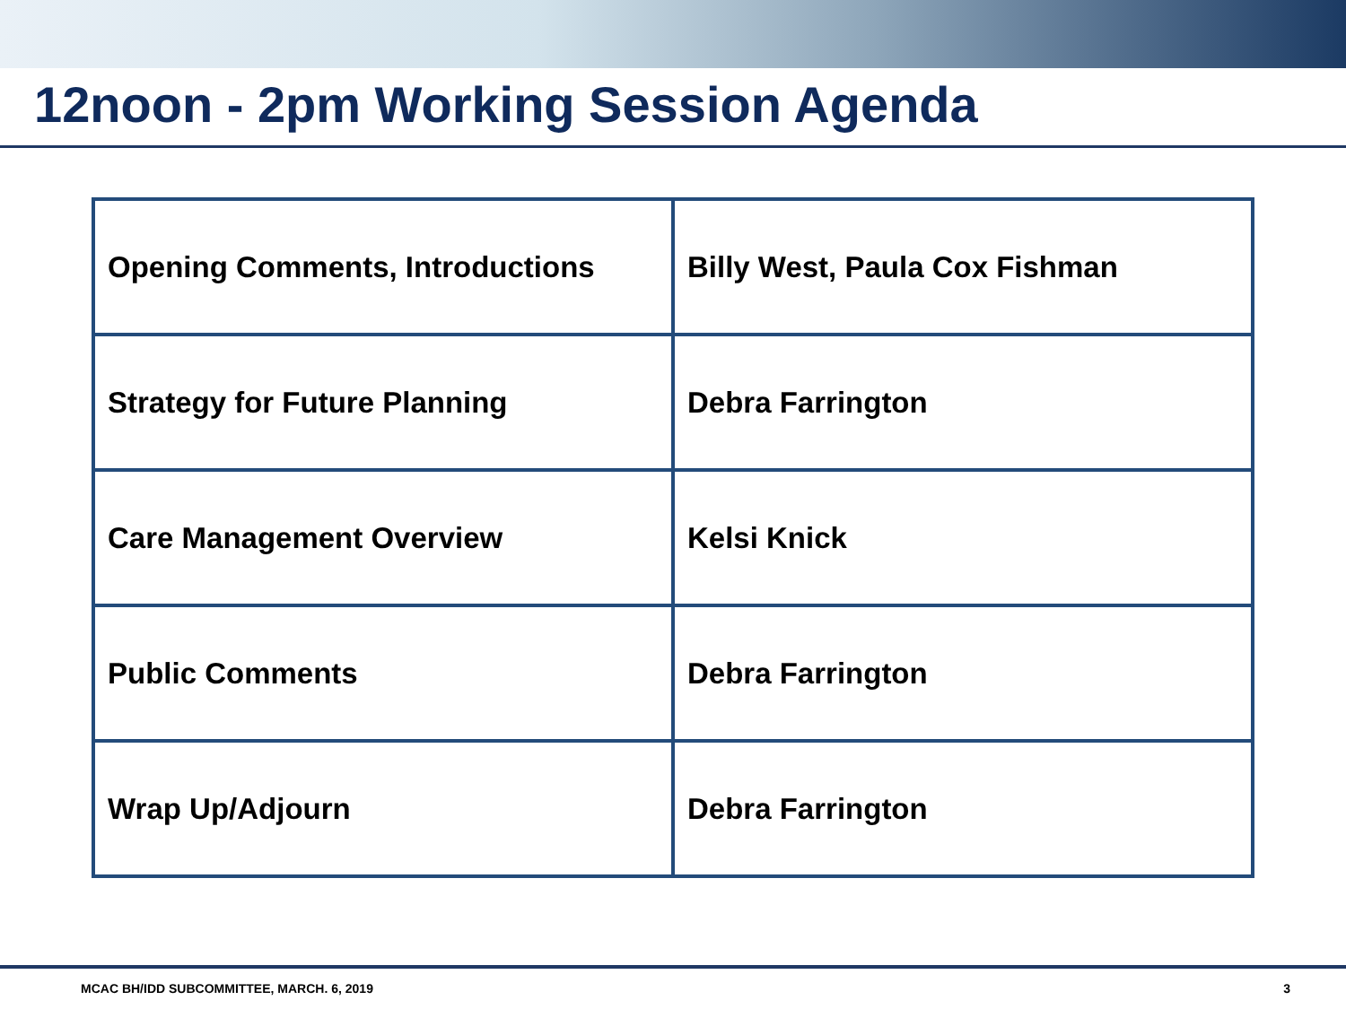12noon - 2pm Working Session Agenda
| Opening Comments, Introductions | Billy West, Paula Cox Fishman |
| Strategy for Future Planning | Debra Farrington |
| Care Management Overview | Kelsi Knick |
| Public Comments | Debra Farrington |
| Wrap Up/Adjourn | Debra Farrington |
MCAC BH/IDD SUBCOMMITTEE, MARCH. 6, 2019 3